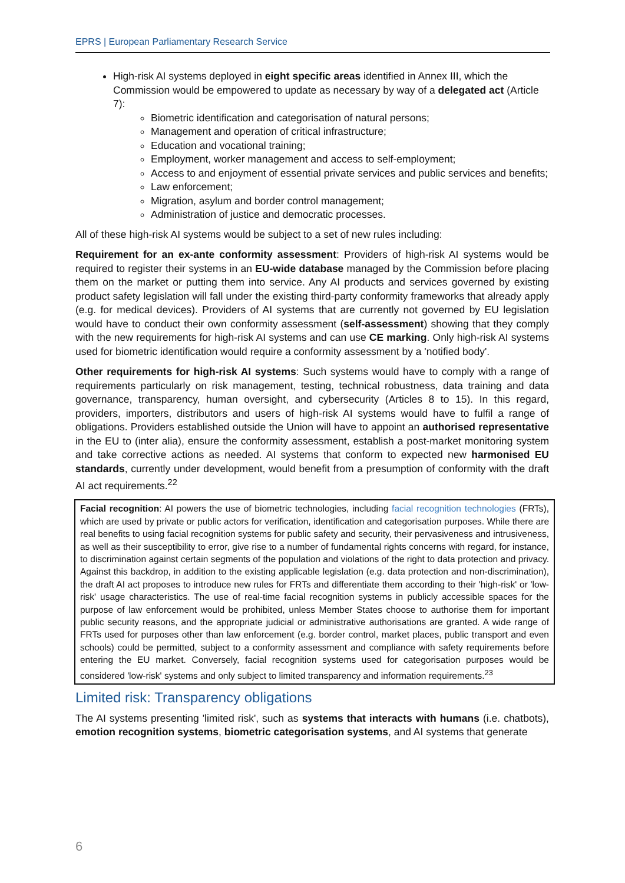EPRS | European Parliamentary Research Service
High-risk AI systems deployed in eight specific areas identified in Annex III, which the Commission would be empowered to update as necessary by way of a delegated act (Article 7):
Biometric identification and categorisation of natural persons;
Management and operation of critical infrastructure;
Education and vocational training;
Employment, worker management and access to self-employment;
Access to and enjoyment of essential private services and public services and benefits;
Law enforcement;
Migration, asylum and border control management;
Administration of justice and democratic processes.
All of these high-risk AI systems would be subject to a set of new rules including:
Requirement for an ex-ante conformity assessment: Providers of high-risk AI systems would be required to register their systems in an EU-wide database managed by the Commission before placing them on the market or putting them into service. Any AI products and services governed by existing product safety legislation will fall under the existing third-party conformity frameworks that already apply (e.g. for medical devices). Providers of AI systems that are currently not governed by EU legislation would have to conduct their own conformity assessment (self-assessment) showing that they comply with the new requirements for high-risk AI systems and can use CE marking. Only high-risk AI systems used for biometric identification would require a conformity assessment by a 'notified body'.
Other requirements for high-risk AI systems: Such systems would have to comply with a range of requirements particularly on risk management, testing, technical robustness, data training and data governance, transparency, human oversight, and cybersecurity (Articles 8 to 15). In this regard, providers, importers, distributors and users of high-risk AI systems would have to fulfil a range of obligations. Providers established outside the Union will have to appoint an authorised representative in the EU to (inter alia), ensure the conformity assessment, establish a post-market monitoring system and take corrective actions as needed. AI systems that conform to expected new harmonised EU standards, currently under development, would benefit from a presumption of conformity with the draft AI act requirements.<sup>22</sup>
Facial recognition: AI powers the use of biometric technologies, including facial recognition technologies (FRTs), which are used by private or public actors for verification, identification and categorisation purposes. While there are real benefits to using facial recognition systems for public safety and security, their pervasiveness and intrusiveness, as well as their susceptibility to error, give rise to a number of fundamental rights concerns with regard, for instance, to discrimination against certain segments of the population and violations of the right to data protection and privacy. Against this backdrop, in addition to the existing applicable legislation (e.g. data protection and non-discrimination), the draft AI act proposes to introduce new rules for FRTs and differentiate them according to their 'high-risk' or 'low-risk' usage characteristics. The use of real-time facial recognition systems in publicly accessible spaces for the purpose of law enforcement would be prohibited, unless Member States choose to authorise them for important public security reasons, and the appropriate judicial or administrative authorisations are granted. A wide range of FRTs used for purposes other than law enforcement (e.g. border control, market places, public transport and even schools) could be permitted, subject to a conformity assessment and compliance with safety requirements before entering the EU market. Conversely, facial recognition systems used for categorisation purposes would be considered 'low-risk' systems and only subject to limited transparency and information requirements.<sup>23</sup>
Limited risk: Transparency obligations
The AI systems presenting 'limited risk', such as systems that interacts with humans (i.e. chatbots), emotion recognition systems, biometric categorisation systems, and AI systems that generate
6